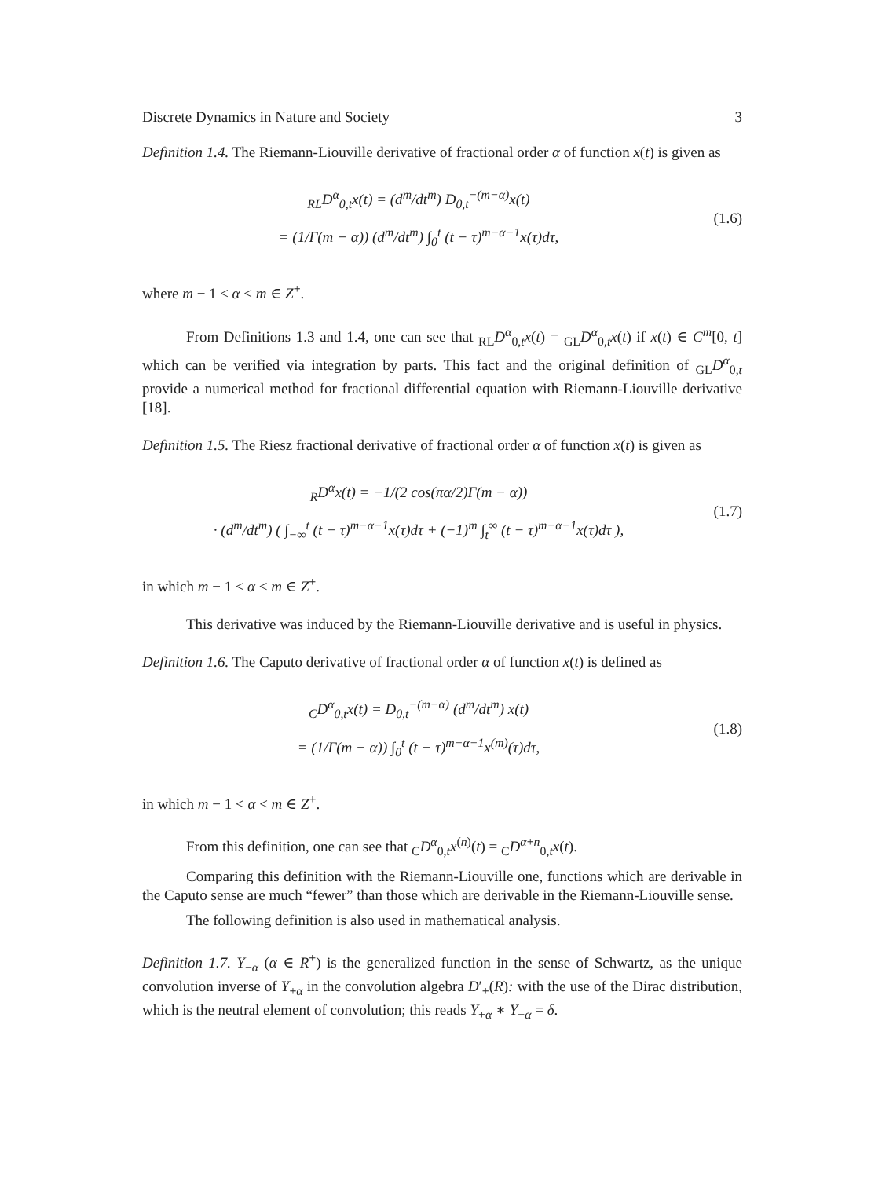Discrete Dynamics in Nature and Society 3
Definition 1.4. The Riemann-Liouville derivative of fractional order α of function x(t) is given as
<sub>RL</sub>D<sup>α</sup><sub>0,t</sub>x(t) = (d<sup>m</sup>/dt<sup>m</sup>) D<sub>0,t</sub><sup>−(m−α)</sup>x(t)
= (1/Γ(m − α)) (d<sup>m</sup>/dt<sup>m</sup>) ∫<sub>0</sub><sup>t</sup> (t − τ)<sup>m−α−1</sup>x(τ)dτ,
(1.6)
where m − 1 ≤ α < m ∈ Z<sup>+</sup>.
From Definitions 1.3 and 1.4, one can see that <sub>RL</sub>D<sup>α</sup><sub>0,t</sub>x(t) = <sub>GL</sub>D<sup>α</sup><sub>0,t</sub>x(t) if x(t) ∈ C<sup>m</sup>[0, t] which can be verified via integration by parts. This fact and the original definition of <sub>GL</sub>D<sup>α</sup><sub>0,t</sub> provide a numerical method for fractional differential equation with Riemann-Liouville derivative [18].
Definition 1.5. The Riesz fractional derivative of fractional order α of function x(t) is given as
<sub>R</sub>D<sup>α</sup>x(t) = −1/(2 cos(πα/2)Γ(m − α))
· (d<sup>m</sup>/dt<sup>m</sup>) ( ∫<sub>−∞</sub><sup>t</sup> (t − τ)<sup>m−α−1</sup>x(τ)dτ + (−1)<sup>m</sup> ∫<sub>t</sub><sup>∞</sup> (t − τ)<sup>m−α−1</sup>x(τ)dτ ),
(1.7)
in which m − 1 ≤ α < m ∈ Z<sup>+</sup>.
This derivative was induced by the Riemann-Liouville derivative and is useful in physics.
Definition 1.6. The Caputo derivative of fractional order α of function x(t) is defined as
<sub>C</sub>D<sup>α</sup><sub>0,t</sub>x(t) = D<sub>0,t</sub><sup>−(m−α)</sup> (d<sup>m</sup>/dt<sup>m</sup>) x(t)
= (1/Γ(m − α)) ∫<sub>0</sub><sup>t</sup> (t − τ)<sup>m−α−1</sup>x<sup>(m)</sup>(τ)dτ,
(1.8)
in which m − 1 < α < m ∈ Z<sup>+</sup>.
From this definition, one can see that <sub>C</sub>D<sup>α</sup><sub>0,t</sub>x<sup>(n)</sup>(t) = <sub>C</sub>D<sup>α+n</sup><sub>0,t</sub>x(t).
Comparing this definition with the Riemann-Liouville one, functions which are derivable in the Caputo sense are much “fewer” than those which are derivable in the Riemann-Liouville sense.
The following definition is also used in mathematical analysis.
Definition 1.7. Y<sub>−α</sub> (α ∈ R<sup>+</sup>) is the generalized function in the sense of Schwartz, as the unique convolution inverse of Y<sub>+α</sub> in the convolution algebra D′<sub>+</sub>(R): with the use of the Dirac distribution, which is the neutral element of convolution; this reads Y<sub>+α</sub> ∗ Y<sub>−α</sub> = δ.